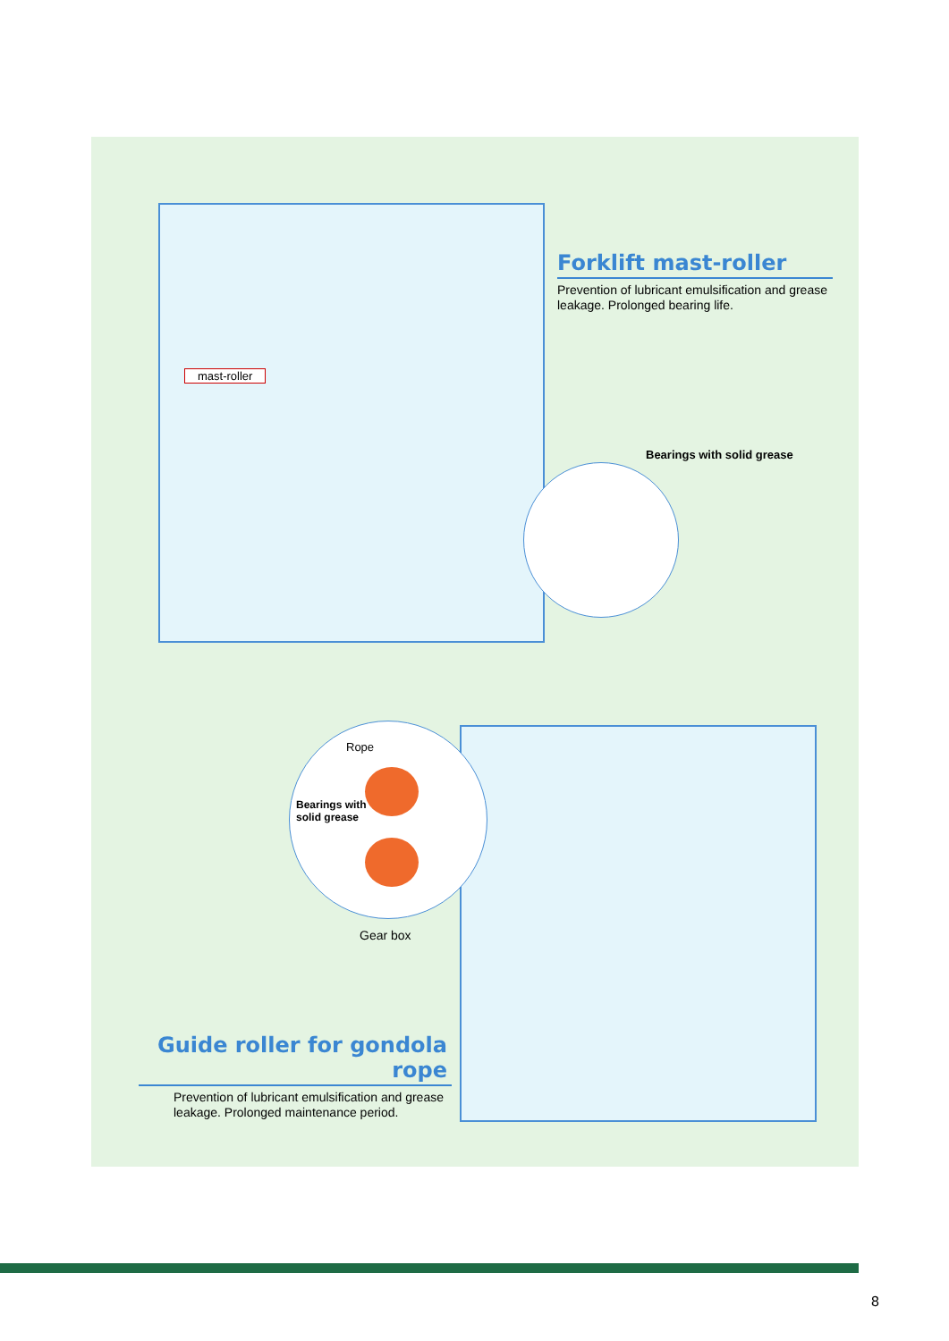mast-roller
Forklift mast-roller
Prevention of lubricant emulsification and grease leakage. Prolonged bearing life.
Bearings with solid grease
Rope
Bearings with
solid grease
Gear box
Guide roller for gondola rope
Prevention of lubricant emulsification and grease leakage. Prolonged maintenance period.
8